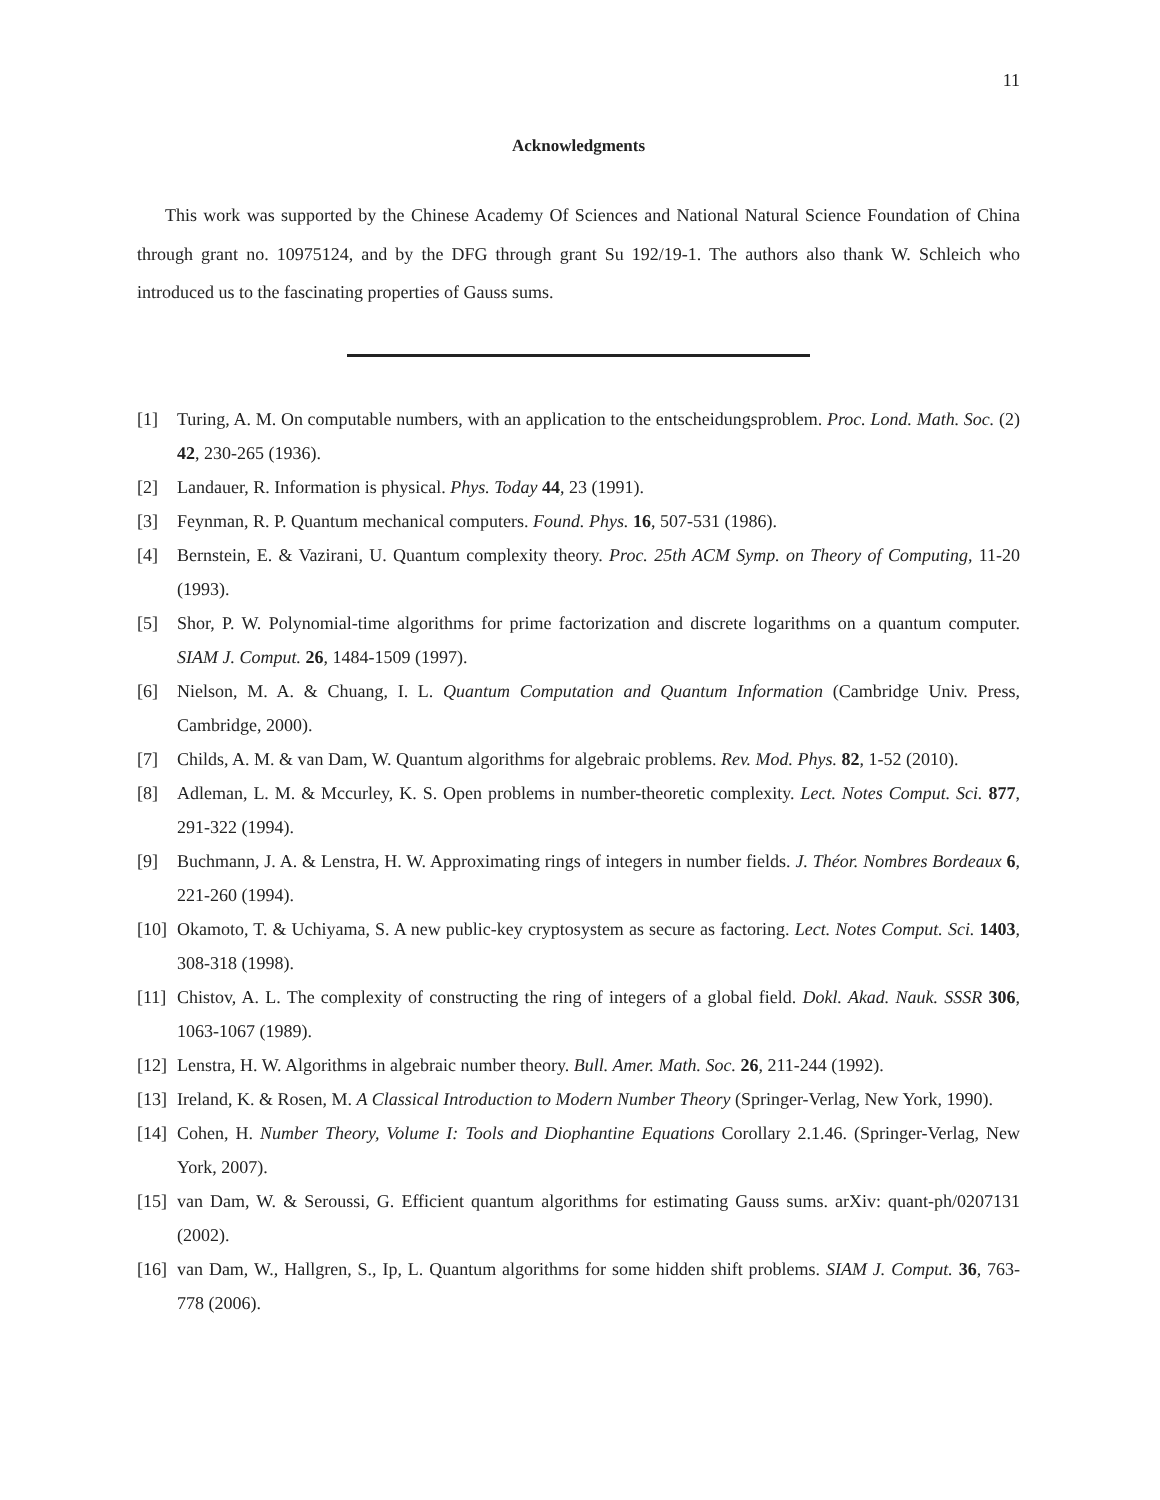11
Acknowledgments
This work was supported by the Chinese Academy Of Sciences and National Natural Science Foundation of China through grant no. 10975124, and by the DFG through grant Su 192/19-1. The authors also thank W. Schleich who introduced us to the fascinating properties of Gauss sums.
[1] Turing, A. M. On computable numbers, with an application to the entscheidungsproblem. Proc. Lond. Math. Soc. (2) 42, 230-265 (1936).
[2] Landauer, R. Information is physical. Phys. Today 44, 23 (1991).
[3] Feynman, R. P. Quantum mechanical computers. Found. Phys. 16, 507-531 (1986).
[4] Bernstein, E. & Vazirani, U. Quantum complexity theory. Proc. 25th ACM Symp. on Theory of Computing, 11-20 (1993).
[5] Shor, P. W. Polynomial-time algorithms for prime factorization and discrete logarithms on a quantum computer. SIAM J. Comput. 26, 1484-1509 (1997).
[6] Nielson, M. A. & Chuang, I. L. Quantum Computation and Quantum Information (Cambridge Univ. Press, Cambridge, 2000).
[7] Childs, A. M. & van Dam, W. Quantum algorithms for algebraic problems. Rev. Mod. Phys. 82, 1-52 (2010).
[8] Adleman, L. M. & Mccurley, K. S. Open problems in number-theoretic complexity. Lect. Notes Comput. Sci. 877, 291-322 (1994).
[9] Buchmann, J. A. & Lenstra, H. W. Approximating rings of integers in number fields. J. Théor. Nombres Bordeaux 6, 221-260 (1994).
[10] Okamoto, T. & Uchiyama, S. A new public-key cryptosystem as secure as factoring. Lect. Notes Comput. Sci. 1403, 308-318 (1998).
[11] Chistov, A. L. The complexity of constructing the ring of integers of a global field. Dokl. Akad. Nauk. SSSR 306, 1063-1067 (1989).
[12] Lenstra, H. W. Algorithms in algebraic number theory. Bull. Amer. Math. Soc. 26, 211-244 (1992).
[13] Ireland, K. & Rosen, M. A Classical Introduction to Modern Number Theory (Springer-Verlag, New York, 1990).
[14] Cohen, H. Number Theory, Volume I: Tools and Diophantine Equations Corollary 2.1.46. (Springer-Verlag, New York, 2007).
[15] van Dam, W. & Seroussi, G. Efficient quantum algorithms for estimating Gauss sums. arXiv: quant-ph/0207131 (2002).
[16] van Dam, W., Hallgren, S., Ip, L. Quantum algorithms for some hidden shift problems. SIAM J. Comput. 36, 763-778 (2006).